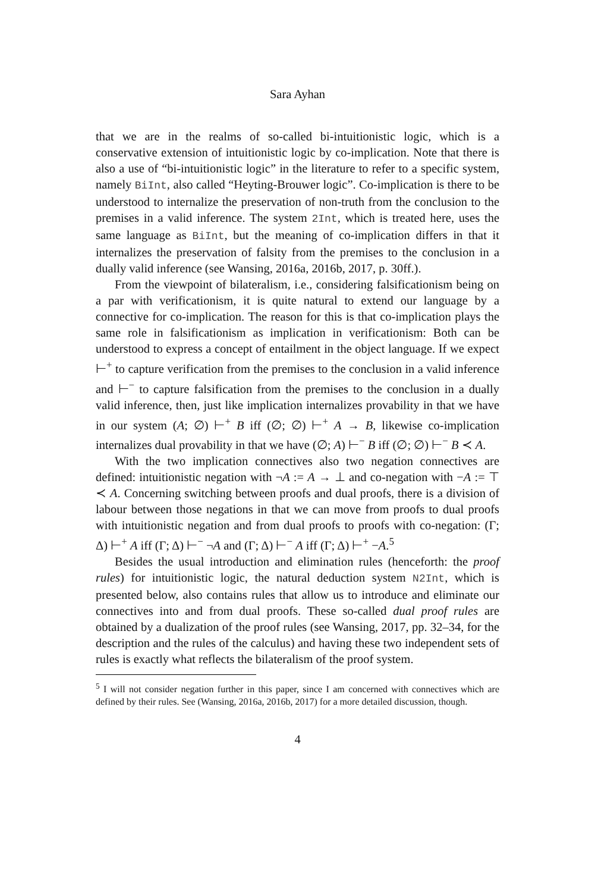Sara Ayhan
that we are in the realms of so-called bi-intuitionistic logic, which is a conservative extension of intuitionistic logic by co-implication. Note that there is also a use of “bi-intuitionistic logic” in the literature to refer to a specific system, namely BiInt, also called “Heyting-Brouwer logic”. Co-implication is there to be understood to internalize the preservation of non-truth from the conclusion to the premises in a valid inference. The system 2Int, which is treated here, uses the same language as BiInt, but the meaning of co-implication differs in that it internalizes the preservation of falsity from the premises to the conclusion in a dually valid inference (see Wansing, 2016a, 2016b, 2017, p. 30ff.).
From the viewpoint of bilateralism, i.e., considering falsificationism being on a par with verificationism, it is quite natural to extend our language by a connective for co-implication. The reason for this is that co-implication plays the same role in falsificationism as implication in verificationism: Both can be understood to express a concept of entailment in the object language. If we expect ⊢<sup>+</sup> to capture verification from the premises to the conclusion in a valid inference and ⊢<sup>−</sup> to capture falsification from the premises to the conclusion in a dually valid inference, then, just like implication internalizes provability in that we have in our system (A; ∅) ⊢<sup>+</sup> B iff (∅; ∅) ⊢<sup>+</sup> A → B, likewise co-implication internalizes dual provability in that we have (∅; A) ⊢<sup>−</sup> B iff (∅; ∅) ⊢<sup>−</sup> B ≺ A.
With the two implication connectives also two negation connectives are defined: intuitionistic negation with ¬A := A → ⊥ and co-negation with −A := ⊤ ≺ A. Concerning switching between proofs and dual proofs, there is a division of labour between those negations in that we can move from proofs to dual proofs with intuitionistic negation and from dual proofs to proofs with co-negation: (Γ; Δ) ⊢<sup>+</sup> A iff (Γ; Δ) ⊢<sup>−</sup> ¬A and (Γ; Δ) ⊢<sup>−</sup> A iff (Γ; Δ) ⊢<sup>+</sup> −A.<sup>5</sup>
Besides the usual introduction and elimination rules (henceforth: the proof rules) for intuitionistic logic, the natural deduction system N2Int, which is presented below, also contains rules that allow us to introduce and eliminate our connectives into and from dual proofs. These so-called dual proof rules are obtained by a dualization of the proof rules (see Wansing, 2017, pp. 32–34, for the description and the rules of the calculus) and having these two independent sets of rules is exactly what reflects the bilateralism of the proof system.
<sup>5</sup> I will not consider negation further in this paper, since I am concerned with connectives which are defined by their rules. See (Wansing, 2016a, 2016b, 2017) for a more detailed discussion, though.
4